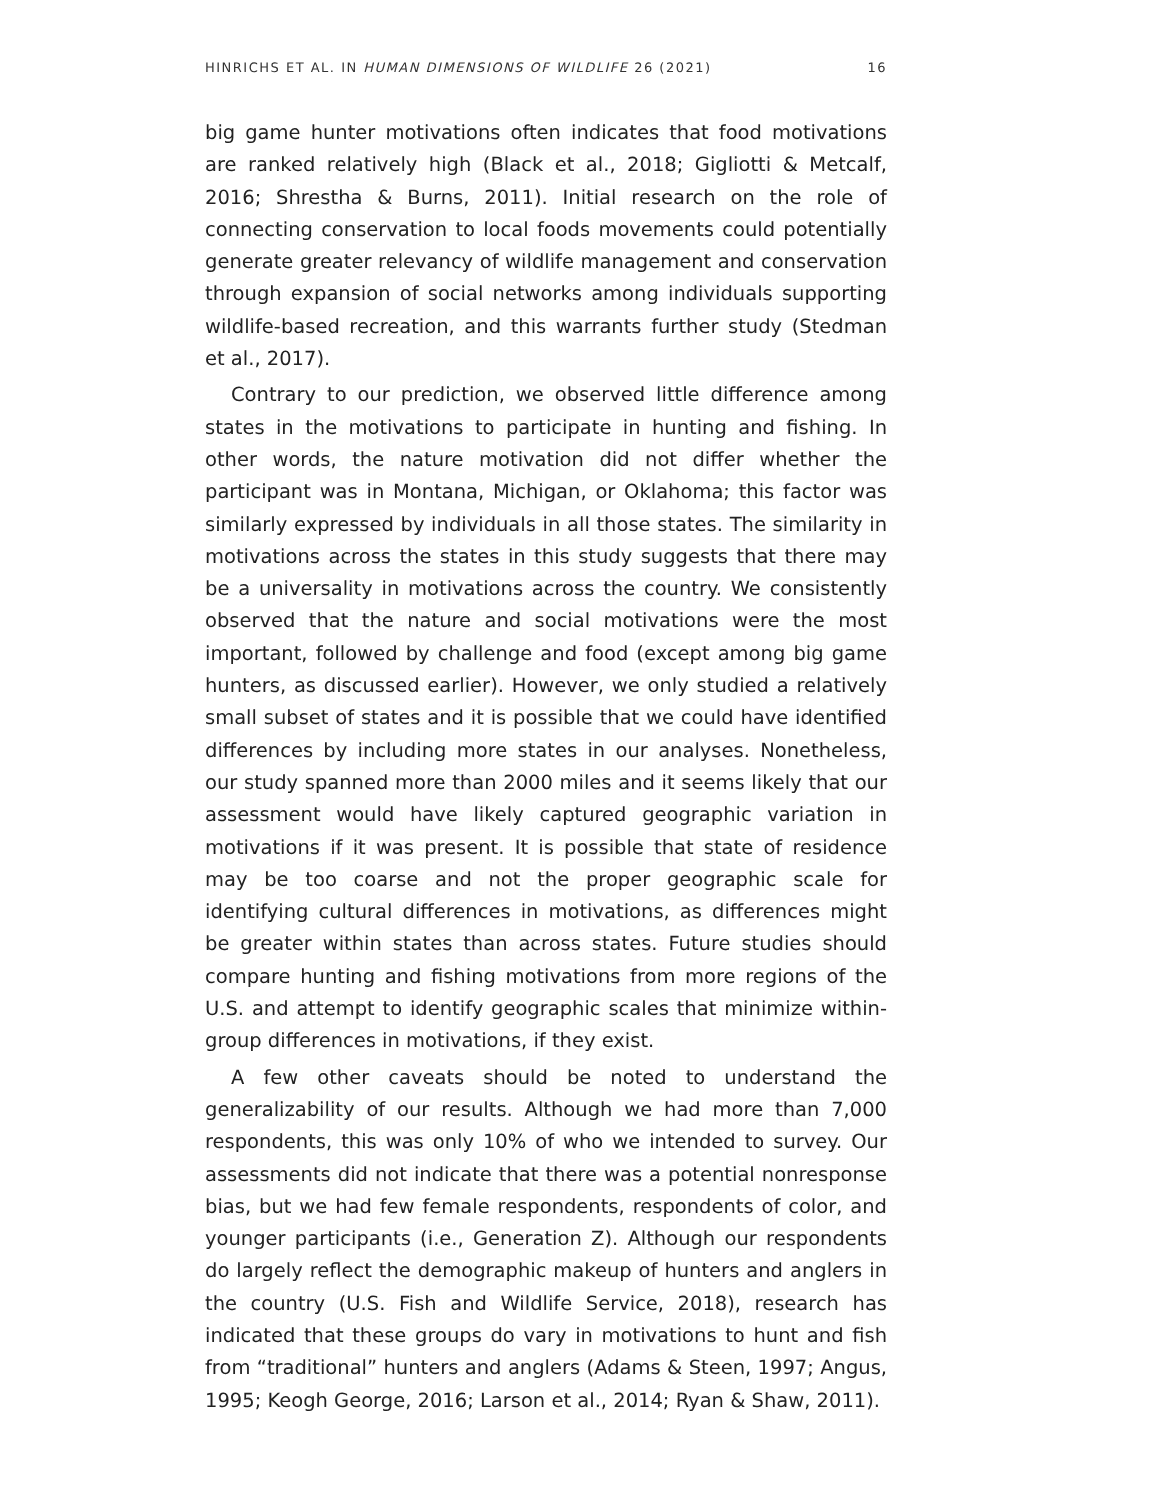HINRICHS ET AL. IN HUMAN DIMENSIONS OF WILDLIFE 26 (2021) 16
big game hunter motivations often indicates that food motivations are ranked relatively high (Black et al., 2018; Gigliotti & Metcalf, 2016; Shrestha & Burns, 2011). Initial research on the role of connecting conservation to local foods movements could potentially generate greater relevancy of wildlife management and conservation through expansion of social networks among individuals supporting wildlife-based recreation, and this warrants further study (Stedman et al., 2017).
Contrary to our prediction, we observed little difference among states in the motivations to participate in hunting and fishing. In other words, the nature motivation did not differ whether the participant was in Montana, Michigan, or Oklahoma; this factor was similarly expressed by individuals in all those states. The similarity in motivations across the states in this study suggests that there may be a universality in motivations across the country. We consistently observed that the nature and social motivations were the most important, followed by challenge and food (except among big game hunters, as discussed earlier). However, we only studied a relatively small subset of states and it is possible that we could have identified differences by including more states in our analyses. Nonetheless, our study spanned more than 2000 miles and it seems likely that our assessment would have likely captured geographic variation in motivations if it was present. It is possible that state of residence may be too coarse and not the proper geographic scale for identifying cultural differences in motivations, as differences might be greater within states than across states. Future studies should compare hunting and fishing motivations from more regions of the U.S. and attempt to identify geographic scales that minimize within-group differences in motivations, if they exist.
A few other caveats should be noted to understand the generalizability of our results. Although we had more than 7,000 respondents, this was only 10% of who we intended to survey. Our assessments did not indicate that there was a potential nonresponse bias, but we had few female respondents, respondents of color, and younger participants (i.e., Generation Z). Although our respondents do largely reflect the demographic makeup of hunters and anglers in the country (U.S. Fish and Wildlife Service, 2018), research has indicated that these groups do vary in motivations to hunt and fish from “traditional” hunters and anglers (Adams & Steen, 1997; Angus, 1995; Keogh George, 2016; Larson et al., 2014; Ryan & Shaw, 2011).